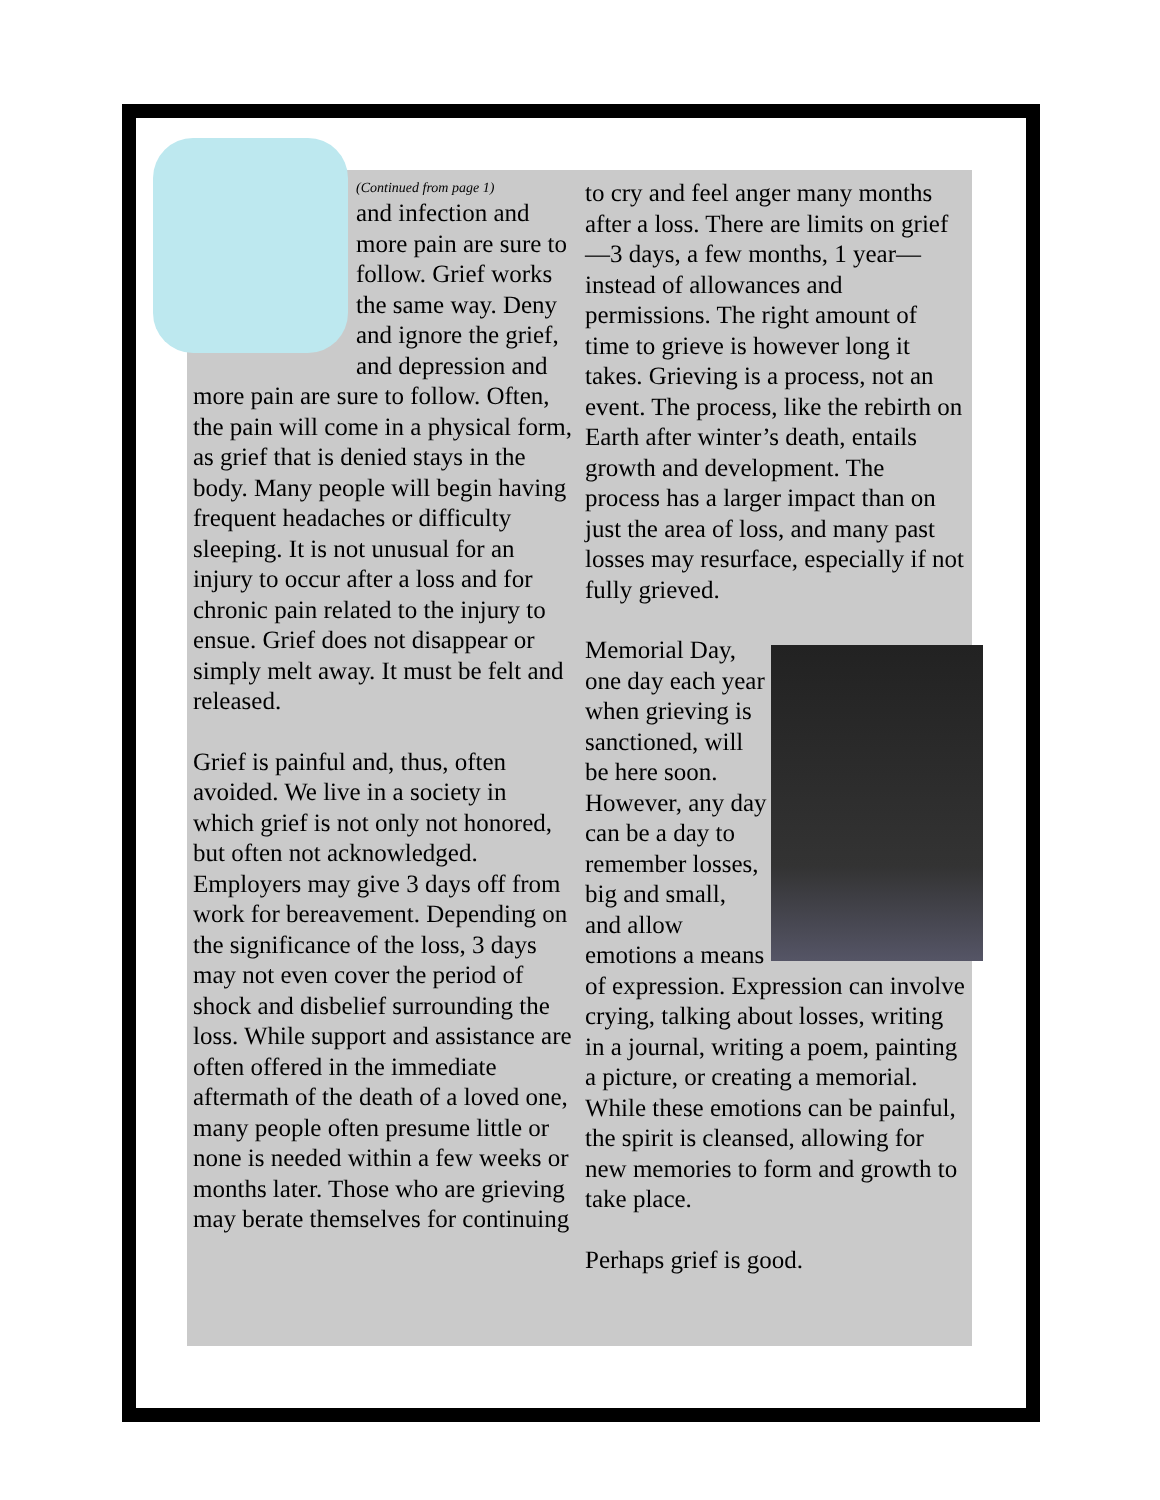(Continued from page 1)
and infection and more pain are sure to follow. Grief works the same way. Deny and ignore the grief, and depression and more pain are sure to follow. Often, the pain will come in a physical form, as grief that is denied stays in the body. Many people will begin having frequent headaches or difficulty sleeping. It is not unusual for an injury to occur after a loss and for chronic pain related to the injury to ensue. Grief does not disappear or simply melt away. It must be felt and released.
Grief is painful and, thus, often avoided. We live in a society in which grief is not only not honored, but often not acknowledged. Employers may give 3 days off from work for bereavement. Depending on the significance of the loss, 3 days may not even cover the period of shock and disbelief surrounding the loss. While support and assistance are often offered in the immediate aftermath of the death of a loved one, many people often presume little or none is needed within a few weeks or months later. Those who are grieving may berate themselves for continuing
to cry and feel anger many months after a loss. There are limits on grief—3 days, a few months, 1 year—instead of allowances and permissions. The right amount of time to grieve is however long it takes. Grieving is a process, not an event. The process, like the rebirth on Earth after winter’s death, entails growth and development. The process has a larger impact than on just the area of loss, and many past losses may resurface, especially if not fully grieved.
Memorial Day, one day each year when grieving is sanctioned, will be here soon. However, any day can be a day to remember losses, big and small, and allow emotions a means of expression. Expression can involve crying, talking about losses, writing in a journal, writing a poem, painting a picture, or creating a memorial. While these emotions can be painful, the spirit is cleansed, allowing for new memories to form and growth to take place.
Perhaps grief is good.